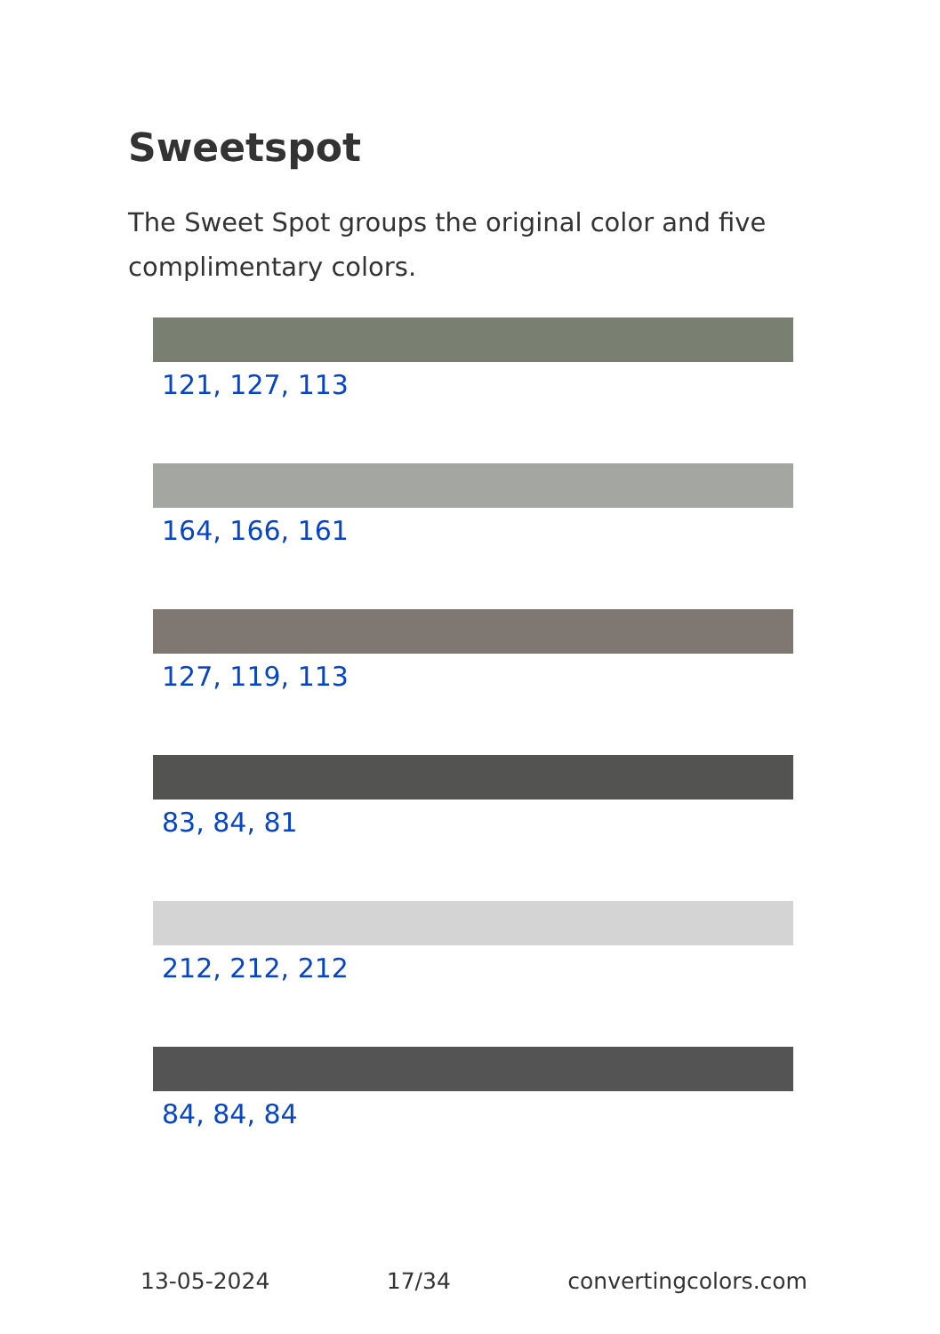Sweetspot
The Sweet Spot groups the original color and five complimentary colors.
121, 127, 113
164, 166, 161
127, 119, 113
83, 84, 81
212, 212, 212
84, 84, 84
13-05-2024 17/34 convertingcolors.com